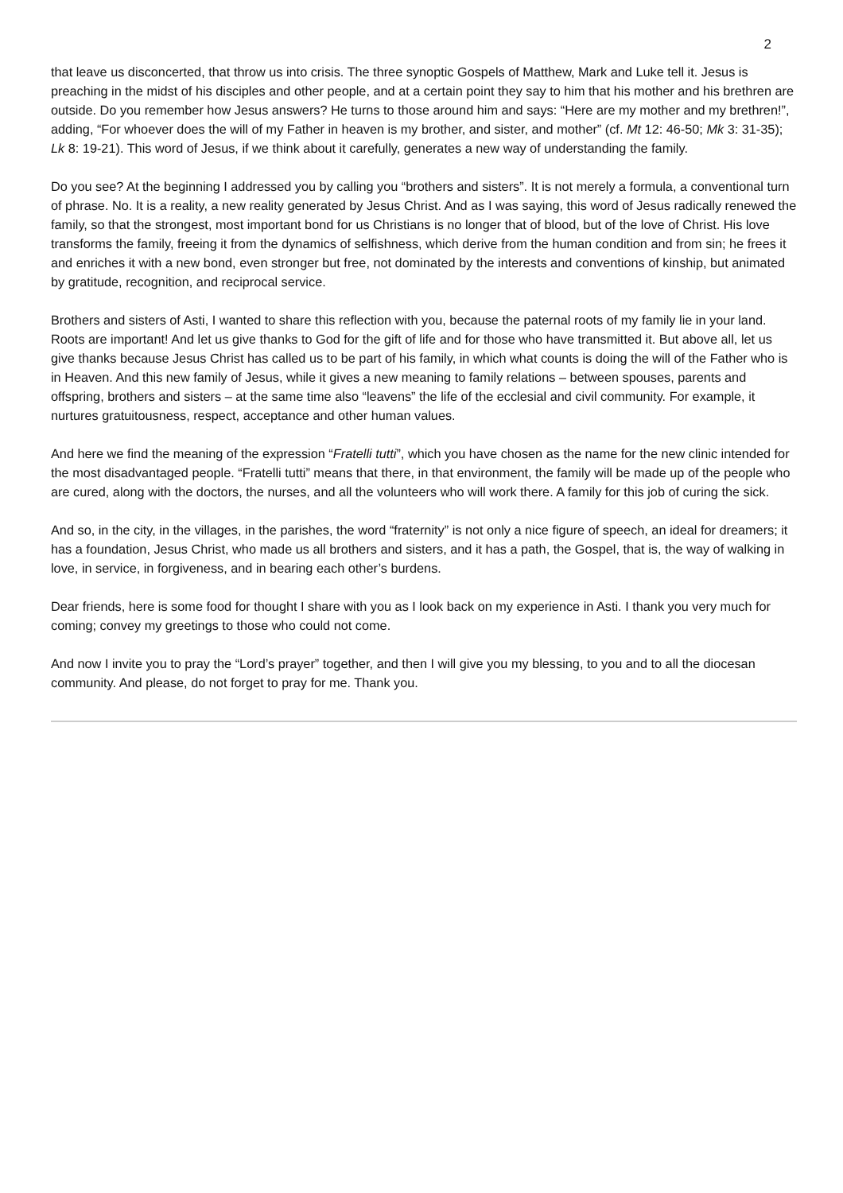2
that leave us disconcerted, that throw us into crisis. The three synoptic Gospels of Matthew, Mark and Luke tell it. Jesus is preaching in the midst of his disciples and other people, and at a certain point they say to him that his mother and his brethren are outside. Do you remember how Jesus answers? He turns to those around him and says: “Here are my mother and my brethren!”, adding, “For whoever does the will of my Father in heaven is my brother, and sister, and mother” (cf. Mt 12: 46-50; Mk 3: 31-35); Lk 8: 19-21). This word of Jesus, if we think about it carefully, generates a new way of understanding the family.
Do you see? At the beginning I addressed you by calling you “brothers and sisters”. It is not merely a formula, a conventional turn of phrase. No. It is a reality, a new reality generated by Jesus Christ. And as I was saying, this word of Jesus radically renewed the family, so that the strongest, most important bond for us Christians is no longer that of blood, but of the love of Christ. His love transforms the family, freeing it from the dynamics of selfishness, which derive from the human condition and from sin; he frees it and enriches it with a new bond, even stronger but free, not dominated by the interests and conventions of kinship, but animated by gratitude, recognition, and reciprocal service.
Brothers and sisters of Asti, I wanted to share this reflection with you, because the paternal roots of my family lie in your land. Roots are important! And let us give thanks to God for the gift of life and for those who have transmitted it. But above all, let us give thanks because Jesus Christ has called us to be part of his family, in which what counts is doing the will of the Father who is in Heaven. And this new family of Jesus, while it gives a new meaning to family relations – between spouses, parents and offspring, brothers and sisters – at the same time also “leavens” the life of the ecclesial and civil community. For example, it nurtures gratuitousness, respect, acceptance and other human values.
And here we find the meaning of the expression “Fratelli tutti”, which you have chosen as the name for the new clinic intended for the most disadvantaged people. “Fratelli tutti” means that there, in that environment, the family will be made up of the people who are cured, along with the doctors, the nurses, and all the volunteers who will work there. A family for this job of curing the sick.
And so, in the city, in the villages, in the parishes, the word “fraternity” is not only a nice figure of speech, an ideal for dreamers; it has a foundation, Jesus Christ, who made us all brothers and sisters, and it has a path, the Gospel, that is, the way of walking in love, in service, in forgiveness, and in bearing each other’s burdens.
Dear friends, here is some food for thought I share with you as I look back on my experience in Asti. I thank you very much for coming; convey my greetings to those who could not come.
And now I invite you to pray the “Lord’s prayer” together, and then I will give you my blessing, to you and to all the diocesan community. And please, do not forget to pray for me. Thank you.